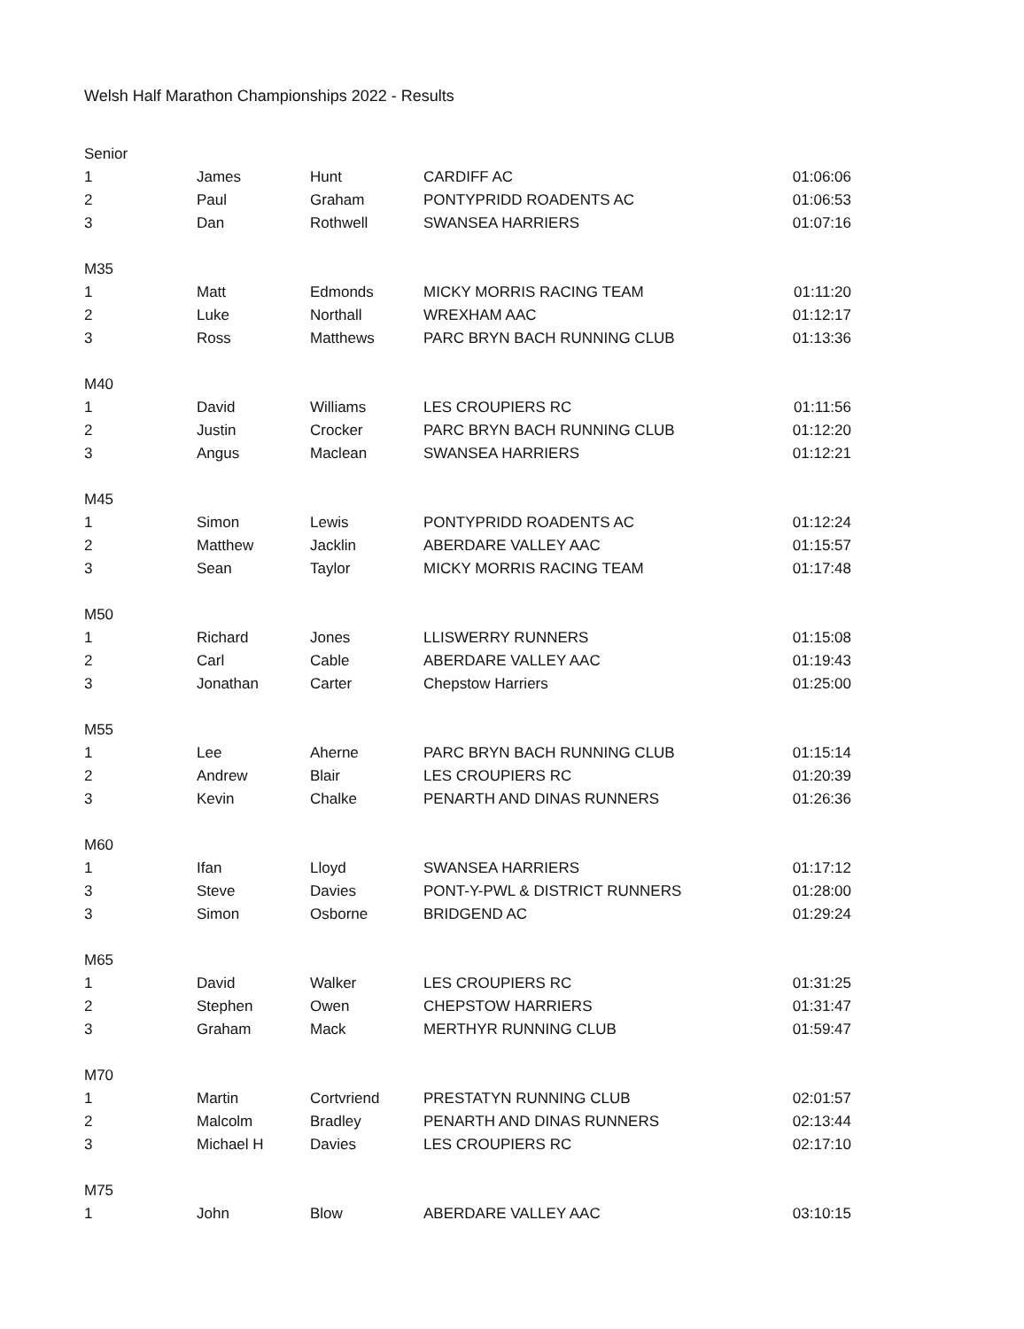Welsh Half Marathon Championships 2022 - Results
| Senior | | | | |
| 1 | James | Hunt | CARDIFF AC | 01:06:06 |
| 2 | Paul | Graham | PONTYPRIDD ROADENTS AC | 01:06:53 |
| 3 | Dan | Rothwell | SWANSEA HARRIERS | 01:07:16 |
| M35 | | | | |
| 1 | Matt | Edmonds | MICKY MORRIS RACING TEAM | 01:11:20 |
| 2 | Luke | Northall | WREXHAM AAC | 01:12:17 |
| 3 | Ross | Matthews | PARC BRYN BACH RUNNING CLUB | 01:13:36 |
| M40 | | | | |
| 1 | David | Williams | LES CROUPIERS RC | 01:11:56 |
| 2 | Justin | Crocker | PARC BRYN BACH RUNNING CLUB | 01:12:20 |
| 3 | Angus | Maclean | SWANSEA HARRIERS | 01:12:21 |
| M45 | | | | |
| 1 | Simon | Lewis | PONTYPRIDD ROADENTS AC | 01:12:24 |
| 2 | Matthew | Jacklin | ABERDARE VALLEY AAC | 01:15:57 |
| 3 | Sean | Taylor | MICKY MORRIS RACING TEAM | 01:17:48 |
| M50 | | | | |
| 1 | Richard | Jones | LLISWERRY RUNNERS | 01:15:08 |
| 2 | Carl | Cable | ABERDARE VALLEY AAC | 01:19:43 |
| 3 | Jonathan | Carter | Chepstow Harriers | 01:25:00 |
| M55 | | | | |
| 1 | Lee | Aherne | PARC BRYN BACH RUNNING CLUB | 01:15:14 |
| 2 | Andrew | Blair | LES CROUPIERS RC | 01:20:39 |
| 3 | Kevin | Chalke | PENARTH AND DINAS RUNNERS | 01:26:36 |
| M60 | | | | |
| 1 | Ifan | Lloyd | SWANSEA HARRIERS | 01:17:12 |
| 3 | Steve | Davies | PONT-Y-PWL & DISTRICT RUNNERS | 01:28:00 |
| 3 | Simon | Osborne | BRIDGEND AC | 01:29:24 |
| M65 | | | | |
| 1 | David | Walker | LES CROUPIERS RC | 01:31:25 |
| 2 | Stephen | Owen | CHEPSTOW HARRIERS | 01:31:47 |
| 3 | Graham | Mack | MERTHYR RUNNING CLUB | 01:59:47 |
| M70 | | | | |
| 1 | Martin | Cortvriend | PRESTATYN RUNNING CLUB | 02:01:57 |
| 2 | Malcolm | Bradley | PENARTH AND DINAS RUNNERS | 02:13:44 |
| 3 | Michael H | Davies | LES CROUPIERS RC | 02:17:10 |
| M75 | | | | |
| 1 | John | Blow | ABERDARE VALLEY AAC | 03:10:15 |